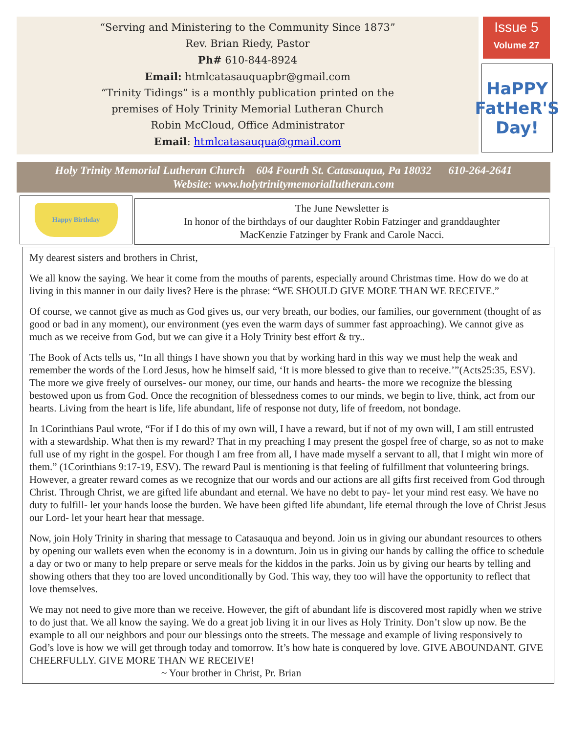“Serving and Ministering to the Community Since 1873”
Rev. Brian Riedy, Pastor
Ph# 610-844-8924
Email: htmlcatasauquapbr@gmail.com
“Trinity Tidings” is a monthly publication printed on the
premises of Holy Trinity Memorial Lutheran Church
Robin McCloud, Office Administrator
Email: htmlcatasauqua@gmail.com
Issue 5
Volume 27
HaPPY
FatHeR'S
Day!
Holy Trinity Memorial Lutheran Church 604 Fourth St. Catasauqua, Pa 18032 610-264-2641
Website: www.holytrinitymemoriallutheran.com
Happy Birthday
The June Newsletter is
In honor of the birthdays of our daughter Robin Fatzinger and granddaughter
MacKenzie Fatzinger by Frank and Carole Nacci.
My dearest sisters and brothers in Christ,
We all know the saying. We hear it come from the mouths of parents, especially around Christmas time. How do we do at living in this manner in our daily lives? Here is the phrase: “WE SHOULD GIVE MORE THAN WE RECEIVE.”
Of course, we cannot give as much as God gives us, our very breath, our bodies, our families, our government (thought of as good or bad in any moment), our environment (yes even the warm days of summer fast approaching). We cannot give as much as we receive from God, but we can give it a Holy Trinity best effort & try..
The Book of Acts tells us, “In all things I have shown you that by working hard in this way we must help the weak and remember the words of the Lord Jesus, how he himself said, ‘It is more blessed to give than to receive.’”(Acts25:35, ESV). The more we give freely of ourselves- our money, our time, our hands and hearts- the more we recognize the blessing bestowed upon us from God. Once the recognition of blessedness comes to our minds, we begin to live, think, act from our hearts. Living from the heart is life, life abundant, life of response not duty, life of freedom, not bondage.
In 1Corinthians Paul wrote, “For if I do this of my own will, I have a reward, but if not of my own will, I am still entrusted with a stewardship. What then is my reward? That in my preaching I may present the gospel free of charge, so as not to make full use of my right in the gospel. For though I am free from all, I have made myself a servant to all, that I might win more of them.” (1Corinthians 9:17-19, ESV). The reward Paul is mentioning is that feeling of fulfillment that volunteering brings. However, a greater reward comes as we recognize that our words and our actions are all gifts first received from God through Christ. Through Christ, we are gifted life abundant and eternal. We have no debt to pay- let your mind rest easy. We have no duty to fulfill- let your hands loose the burden. We have been gifted life abundant, life eternal through the love of Christ Jesus our Lord- let your heart hear that message.
Now, join Holy Trinity in sharing that message to Catasauqua and beyond. Join us in giving our abundant resources to others by opening our wallets even when the economy is in a downturn. Join us in giving our hands by calling the office to schedule a day or two or many to help prepare or serve meals for the kiddos in the parks. Join us by giving our hearts by telling and showing others that they too are loved unconditionally by God. This way, they too will have the opportunity to reflect that love themselves.
We may not need to give more than we receive. However, the gift of abundant life is discovered most rapidly when we strive to do just that. We all know the saying. We do a great job living it in our lives as Holy Trinity. Don’t slow up now. Be the example to all our neighbors and pour our blessings onto the streets. The message and example of living responsively to God’s love is how we will get through today and tomorrow. It’s how hate is conquered by love. GIVE ABOUNDANT. GIVE CHEERFULLY. GIVE MORE THAN WE RECEIVE!
~ Your brother in Christ, Pr. Brian